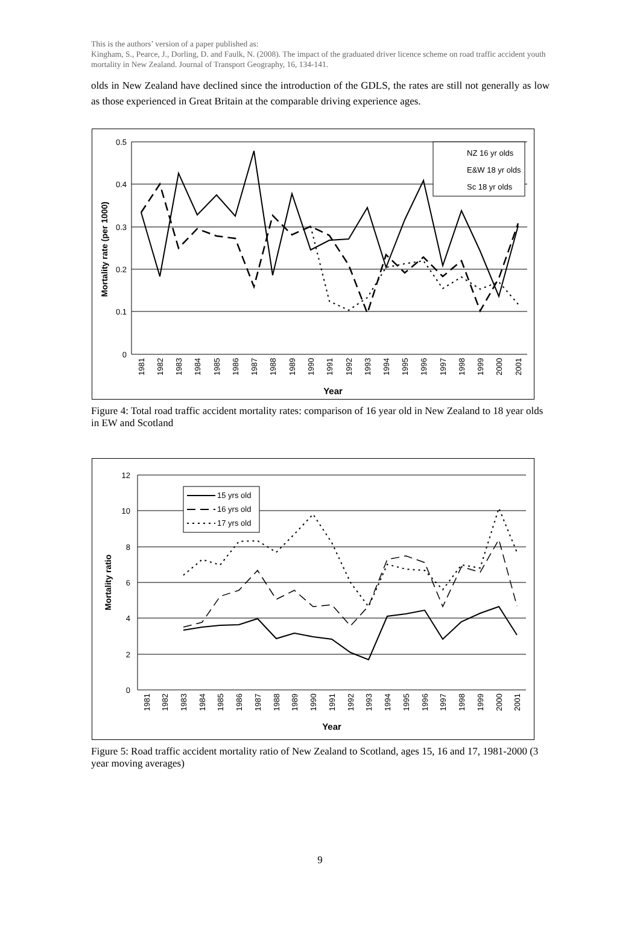This is the authors’ version of a paper published as:
Kingham, S., Pearce, J., Dorling, D. and Faulk, N. (2008). The impact of the graduated driver licence scheme on road traffic accident youth mortality in New Zealand. Journal of Transport Geography, 16, 134-141.
olds in New Zealand have declined since the introduction of the GDLS, the rates are still not generally as low as those experienced in Great Britain at the comparable driving experience ages.
0.5
0.4
0.3
0.2
0.1
0
Mortality rate (per 1000)
NZ 16 yr olds
E&W 18 yr olds
Sc 18 yr olds
1981
1982
1983
1984
1985
1986
1987
1988
1989
1990
1991
1992
1993
1994
1995
1996
1997
1998
1999
2000
2001
Year
Figure 4: Total road traffic accident mortality rates: comparison of 16 year old in New Zealand to 18 year olds in EW and Scotland
12
10
8
6
4
2
0
Mortality ratio
15 yrs old
16 yrs old
17 yrs old
1981
1982
1983
1984
1985
1986
1987
1988
1989
1990
1991
1992
1993
1994
1995
1996
1997
1998
1999
2000
2001
Year
Figure 5: Road traffic accident mortality ratio of New Zealand to Scotland, ages 15, 16 and 17, 1981-2000 (3 year moving averages)
9